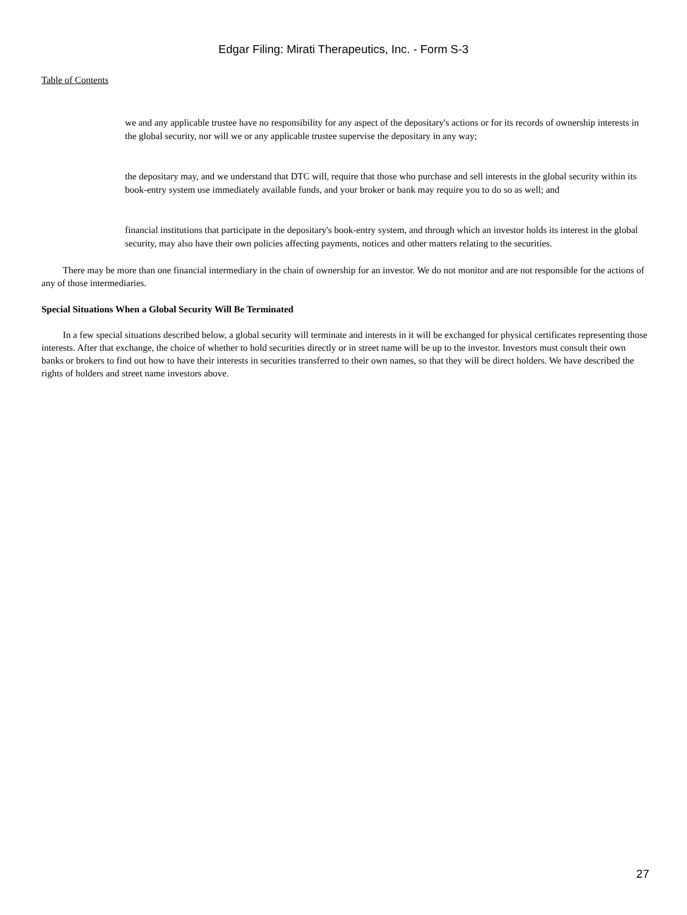Edgar Filing: Mirati Therapeutics, Inc. - Form S-3
Table of Contents
we and any applicable trustee have no responsibility for any aspect of the depositary's actions or for its records of ownership interests in the global security, nor will we or any applicable trustee supervise the depositary in any way;
the depositary may, and we understand that DTC will, require that those who purchase and sell interests in the global security within its book-entry system use immediately available funds, and your broker or bank may require you to do so as well; and
financial institutions that participate in the depositary's book-entry system, and through which an investor holds its interest in the global security, may also have their own policies affecting payments, notices and other matters relating to the securities.
There may be more than one financial intermediary in the chain of ownership for an investor. We do not monitor and are not responsible for the actions of any of those intermediaries.
Special Situations When a Global Security Will Be Terminated
In a few special situations described below, a global security will terminate and interests in it will be exchanged for physical certificates representing those interests. After that exchange, the choice of whether to hold securities directly or in street name will be up to the investor. Investors must consult their own banks or brokers to find out how to have their interests in securities transferred to their own names, so that they will be direct holders. We have described the rights of holders and street name investors above.
27